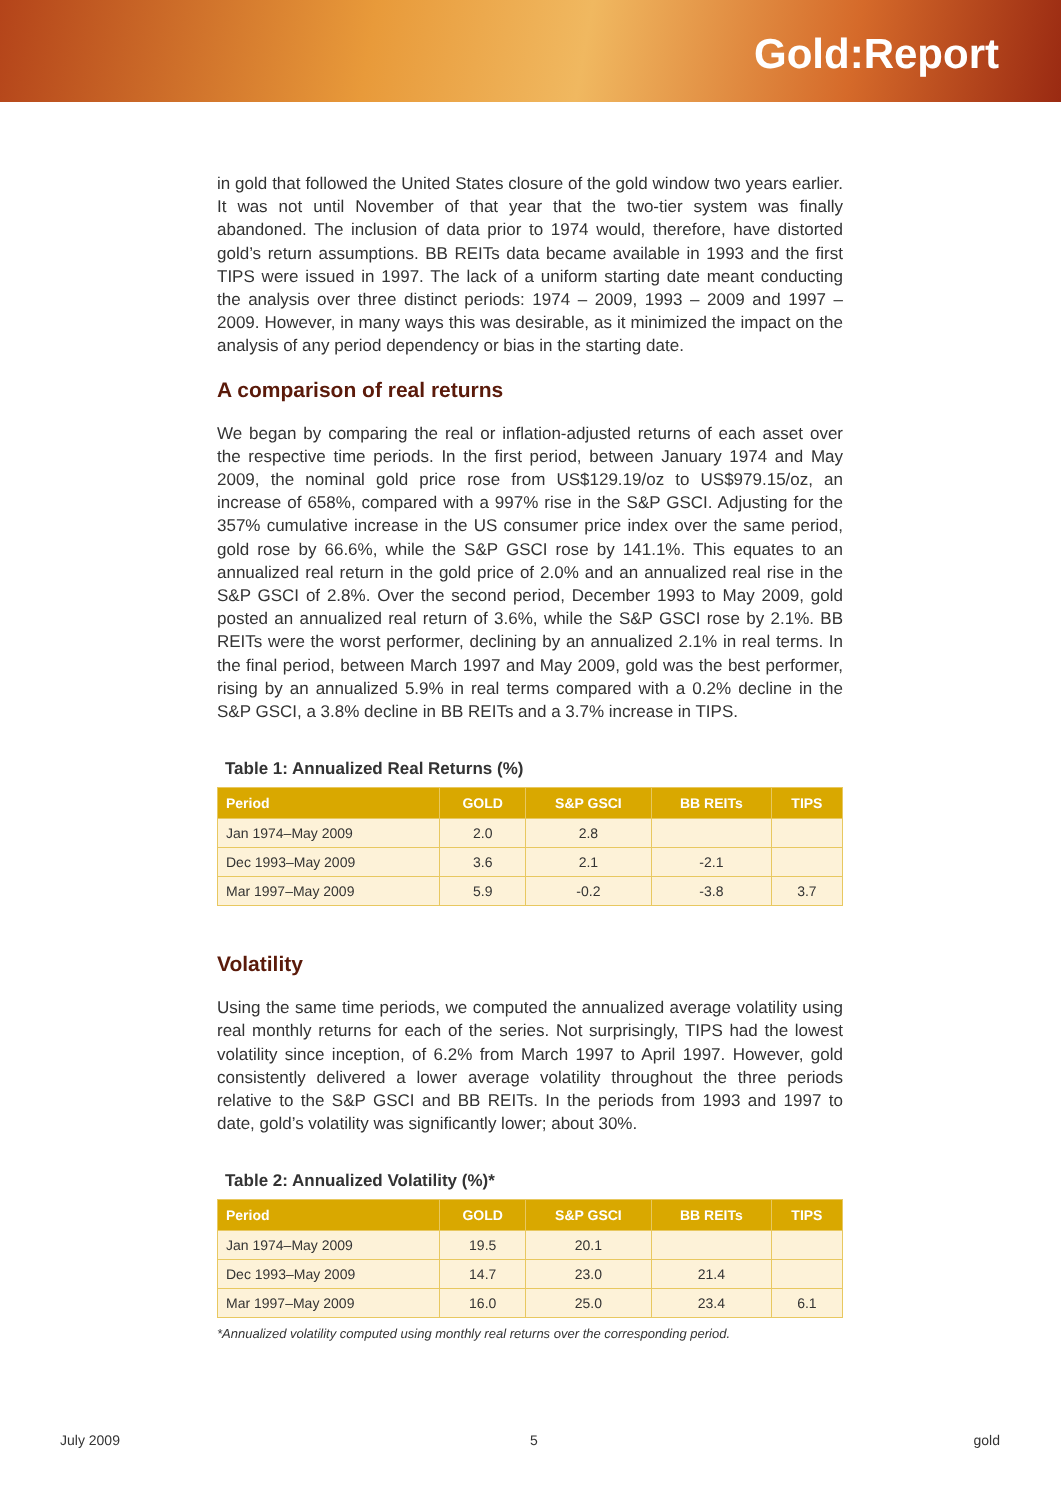Gold:Report
in gold that followed the United States closure of the gold window two years earlier. It was not until November of that year that the two-tier system was finally abandoned. The inclusion of data prior to 1974 would, therefore, have distorted gold’s return assumptions. BB REITs data became available in 1993 and the first TIPS were issued in 1997. The lack of a uniform starting date meant conducting the analysis over three distinct periods: 1974 – 2009, 1993 – 2009 and 1997 – 2009. However, in many ways this was desirable, as it minimized the impact on the analysis of any period dependency or bias in the starting date.
A comparison of real returns
We began by comparing the real or inflation-adjusted returns of each asset over the respective time periods. In the first period, between January 1974 and May 2009, the nominal gold price rose from US$129.19/oz to US$979.15/oz, an increase of 658%, compared with a 997% rise in the S&P GSCI. Adjusting for the 357% cumulative increase in the US consumer price index over the same period, gold rose by 66.6%, while the S&P GSCI rose by 141.1%. This equates to an annualized real return in the gold price of 2.0% and an annualized real rise in the S&P GSCI of 2.8%. Over the second period, December 1993 to May 2009, gold posted an annualized real return of 3.6%, while the S&P GSCI rose by 2.1%. BB REITs were the worst performer, declining by an annualized 2.1% in real terms. In the final period, between March 1997 and May 2009, gold was the best performer, rising by an annualized 5.9% in real terms compared with a 0.2% decline in the S&P GSCI, a 3.8% decline in BB REITs and a 3.7% increase in TIPS.
Table 1: Annualized Real Returns (%)
| Period | GOLD | S&P GSCI | BB REITs | TIPS |
| --- | --- | --- | --- | --- |
| Jan 1974–May 2009 | 2.0 | 2.8 | | |
| Dec 1993–May 2009 | 3.6 | 2.1 | -2.1 | |
| Mar 1997–May 2009 | 5.9 | -0.2 | -3.8 | 3.7 |
Volatility
Using the same time periods, we computed the annualized average volatility using real monthly returns for each of the series. Not surprisingly, TIPS had the lowest volatility since inception, of 6.2% from March 1997 to April 1997. However, gold consistently delivered a lower average volatility throughout the three periods relative to the S&P GSCI and BB REITs. In the periods from 1993 and 1997 to date, gold’s volatility was significantly lower; about 30%.
Table 2: Annualized Volatility (%)*
| Period | GOLD | S&P GSCI | BB REITs | TIPS |
| --- | --- | --- | --- | --- |
| Jan 1974–May 2009 | 19.5 | 20.1 | | |
| Dec 1993–May 2009 | 14.7 | 23.0 | 21.4 | |
| Mar 1997–May 2009 | 16.0 | 25.0 | 23.4 | 6.1 |
*Annualized volatility computed using monthly real returns over the corresponding period.
July 2009 5 gold